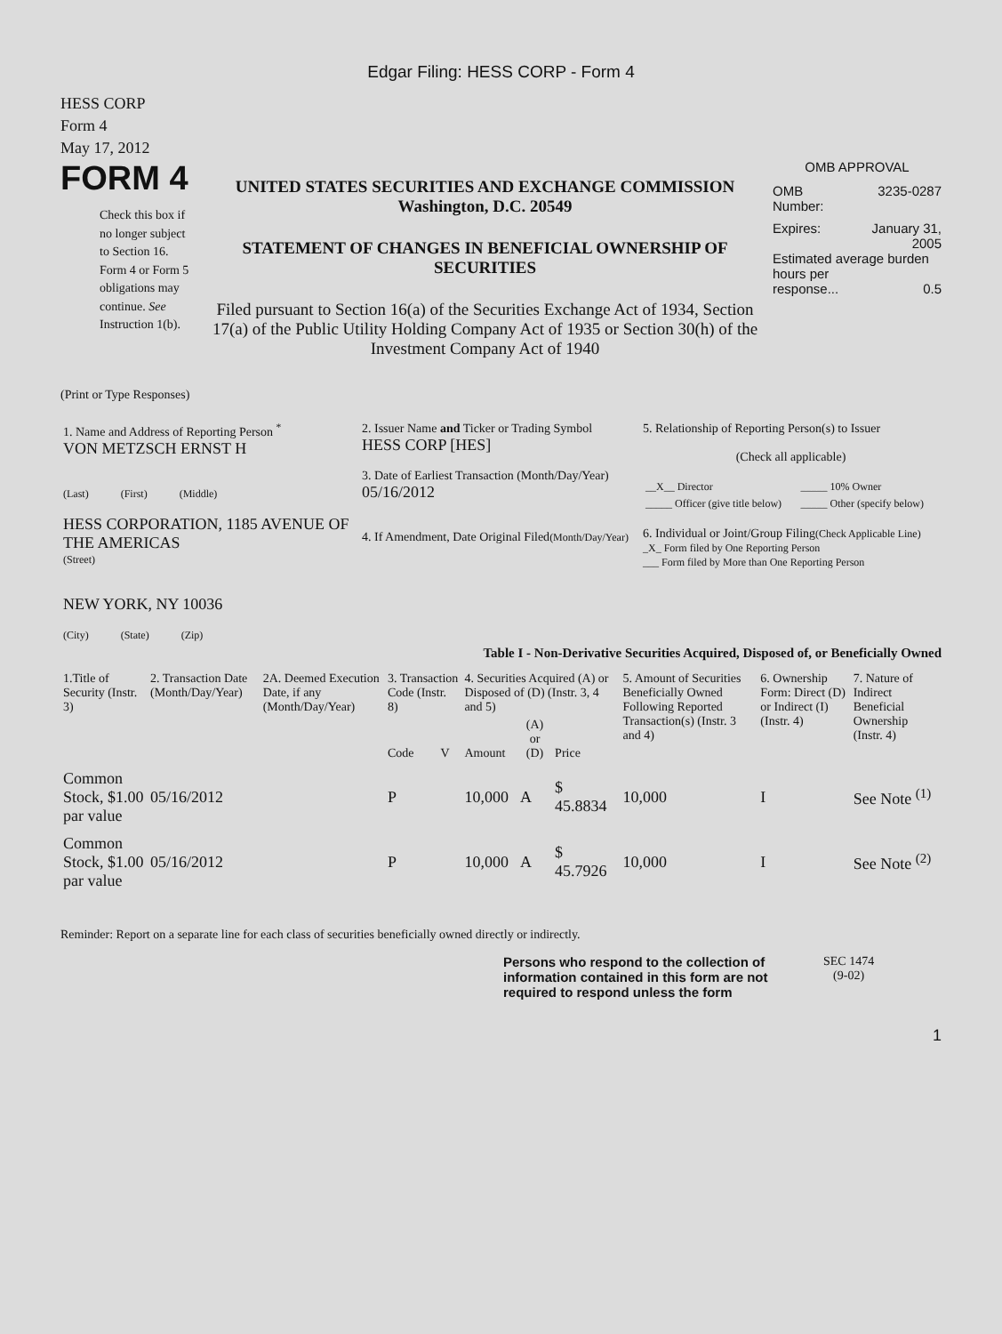Edgar Filing: HESS CORP - Form 4
HESS CORP
Form 4
May 17, 2012
FORM 4
Check this box if no longer subject to Section 16. Form 4 or Form 5 obligations may continue. See Instruction 1(b).
UNITED STATES SECURITIES AND EXCHANGE COMMISSION
Washington, D.C. 20549
STATEMENT OF CHANGES IN BENEFICIAL OWNERSHIP OF SECURITIES
Filed pursuant to Section 16(a) of the Securities Exchange Act of 1934, Section 17(a) of the Public Utility Holding Company Act of 1935 or Section 30(h) of the Investment Company Act of 1940
OMB APPROVAL
OMB
Number: 3235-0287
Expires: January 31,
2005
Estimated average burden hours per
response... 0.5
(Print or Type Responses)
| 1. Name and Address of Reporting Person <sup>*</sup> VON METZSCH ERNST H (Last) (First) (Middle) HESS CORPORATION, 1185 AVENUE OF THE AMERICAS (Street) NEW YORK, NY 10036 (City) (State) (Zip) | 2. Issuer Name and Ticker or Trading Symbol HESS CORP [HES] 3. Date of Earliest Transaction (Month/Day/Year) 05/16/2012 4. If Amendment, Date Original Filed (Month/Day/Year) | 5. Relationship of Reporting Person(s) to Issuer (Check all applicable) / __X__ Director / _____ 10% Owner / / _____ Officer (give title below) / _____ Other (specify below) / 6. Individual or Joint/Group Filing (Check Applicable Line) _X_ Form filed by One Reporting Person ___ Form filed by More than One Reporting Person |
Table I - Non-Derivative Securities Acquired, Disposed of, or Beneficially Owned
| 1.Title of Security (Instr. 3) | 2. Transaction Date (Month/Day/Year) | 2A. Deemed Execution Date, if any (Month/Day/Year) | 3. Transaction Code (Instr. 8) | | 4. Securities Acquired (A) or Disposed of (D) (Instr. 3, 4 and 5) | | | 5. Amount of Securities Beneficially Owned Following Reported Transaction(s) (Instr. 3 and 4) | 6. Ownership Form: Direct (D) or Indirect (I) (Instr. 4) | 7. Nature of Indirect Beneficial Ownership (Instr. 4) |
| | | | Code | V | Amount | (A) or (D) | Price | | | |
| Common Stock, $1.00 par value | 05/16/2012 | | P | | 10,000 | A | $ 45.8834 | 10,000 | I | See Note <sup>(1)</sup> |
| Common Stock, $1.00 par value | 05/16/2012 | | P | | 10,000 | A | $ 45.7926 | 10,000 | I | See Note <sup>(2)</sup> |
Reminder: Report on a separate line for each class of securities beneficially owned directly or indirectly.
Persons who respond to the collection of information contained in this form are not required to respond unless the form
SEC 1474
(9-02)
1